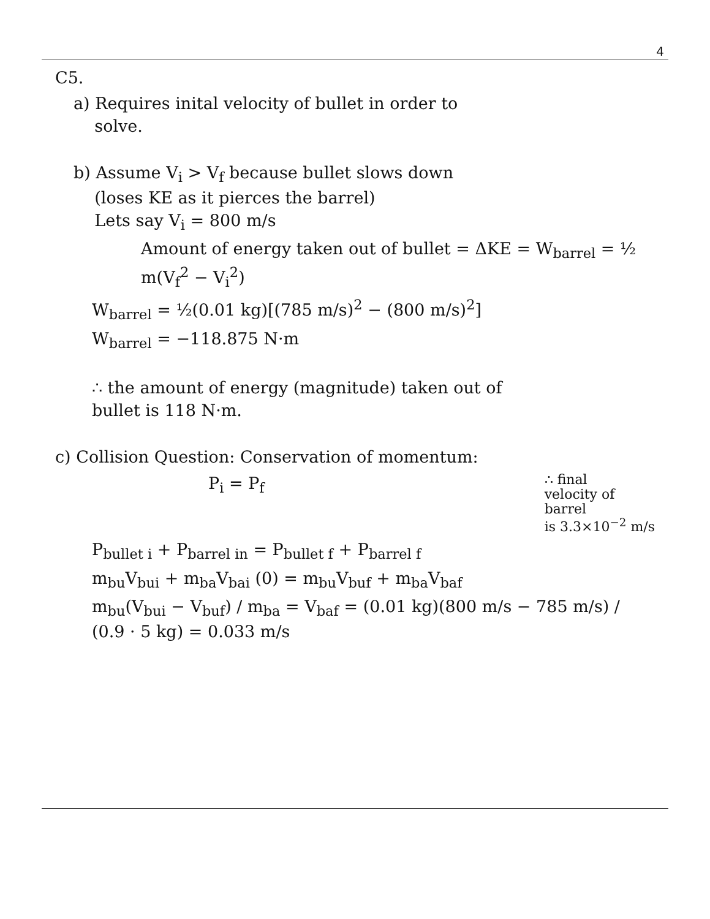4
C5.
a) Requires inital velocity of bullet in order to
solve.
b) Assume V<sub>i</sub> > V<sub>f</sub> because bullet slows down
(loses KE as it pierces the barrel)
Lets say V<sub>i</sub> = 800 m/s
Amount of energy taken out of bullet = ΔKE = W<sub>barrel</sub> = ½ m(V<sub>f</sub><sup>2</sup> − V<sub>i</sub><sup>2</sup>)
W<sub>barrel</sub> = ½(0.01 kg)[(785 m/s)<sup>2</sup> − (800 m/s)<sup>2</sup>]
W<sub>barrel</sub> = −118.875 N·m
∴ the amount of energy (magnitude) taken out of
bullet is 118 N·m.
c) Collision Question: Conservation of momentum:
P<sub>i</sub> = P<sub>f</sub>
∴ final
velocity of
barrel
is 3.3×10<sup>−2</sup> m/s
P<sub>bullet i</sub> + P<sub>barrel in</sub> = P<sub>bullet f</sub> + P<sub>barrel f</sub>
m<sub>bu</sub>V<sub>bui</sub> + m<sub>ba</sub>V<sub>bai</sub> (0) = m<sub>bu</sub>V<sub>buf</sub> + m<sub>ba</sub>V<sub>baf</sub>
m<sub>bu</sub>(V<sub>bui</sub> − V<sub>buf</sub>) / m<sub>ba</sub> = V<sub>baf</sub> = (0.01 kg)(800 m/s − 785 m/s) / (0.9 · 5 kg) = 0.033 m/s